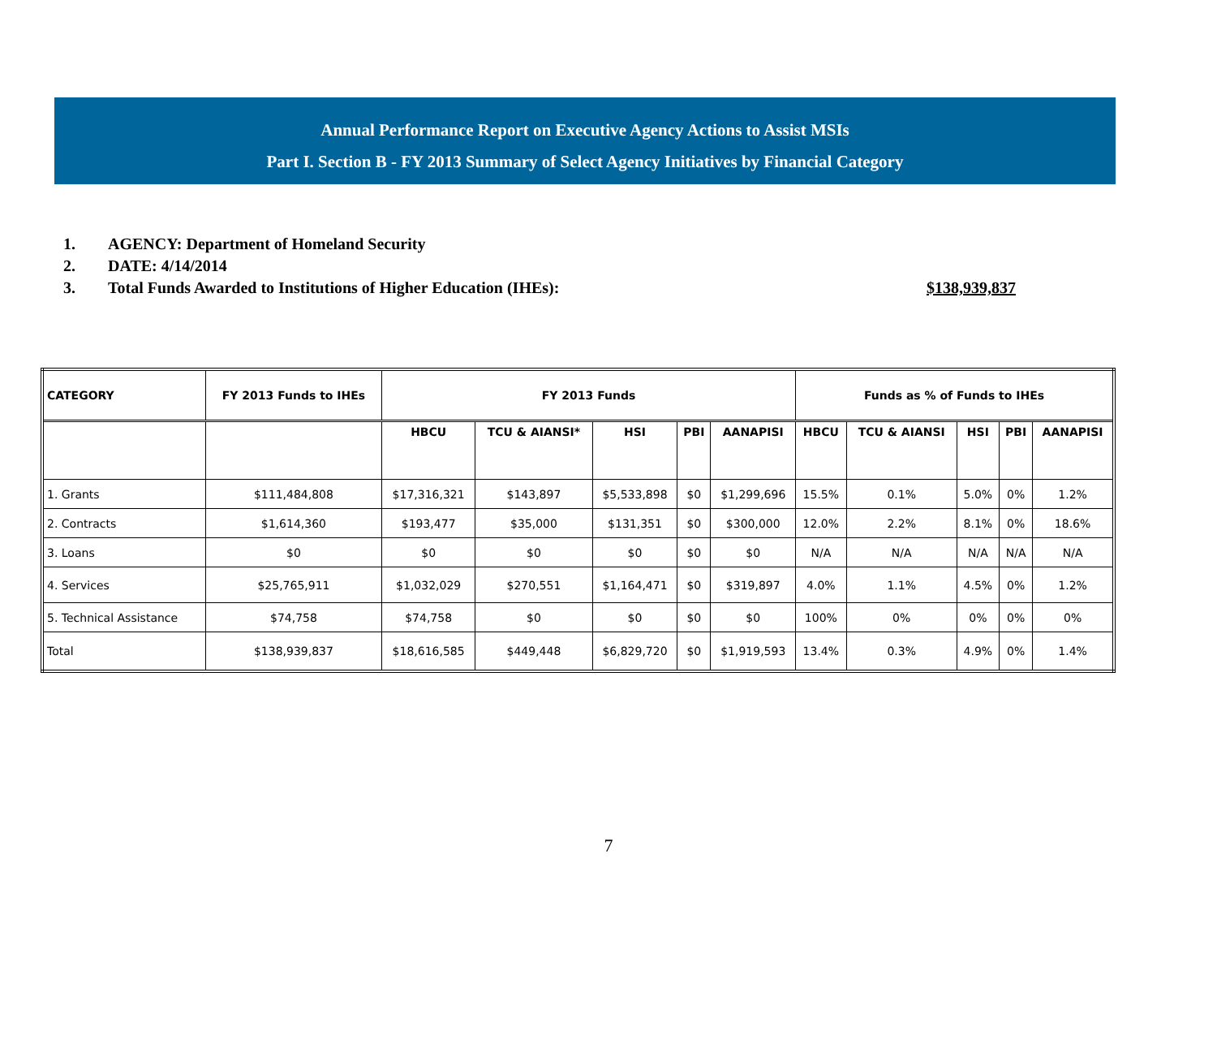Annual Performance Report on Executive Agency Actions to Assist MSIs
Part I. Section B - FY 2013 Summary of Select Agency Initiatives by Financial Category
1. AGENCY: Department of Homeland Security
2. DATE: 4/14/2014
3. Total Funds Awarded to Institutions of Higher Education (IHEs): $138,939,837
| CATEGORY | FY 2013 Funds to IHEs | FY 2013 Funds | | | | | Funds as % of Funds to IHEs | | | | |
| --- | --- | --- | --- | --- | --- | --- | --- | --- | --- | --- | --- |
| | | HBCU | TCU & AIANSI* | HSI | PBI | AANAPISI | HBCU | TCU & AIANSI | HSI | PBI | AANAPISI |
| 1. Grants | $111,484,808 | $17,316,321 | $143,897 | $5,533,898 | $0 | $1,299,696 | 15.5% | 0.1% | 5.0% | 0% | 1.2% |
| 2. Contracts | $1,614,360 | $193,477 | $35,000 | $131,351 | $0 | $300,000 | 12.0% | 2.2% | 8.1% | 0% | 18.6% |
| 3. Loans | $0 | $0 | $0 | $0 | $0 | $0 | N/A | N/A | N/A | N/A | N/A |
| 4. Services | $25,765,911 | $1,032,029 | $270,551 | $1,164,471 | $0 | $319,897 | 4.0% | 1.1% | 4.5% | 0% | 1.2% |
| 5. Technical Assistance | $74,758 | $74,758 | $0 | $0 | $0 | $0 | 100% | 0% | 0% | 0% | 0% |
| Total | $138,939,837 | $18,616,585 | $449,448 | $6,829,720 | $0 | $1,919,593 | 13.4% | 0.3% | 4.9% | 0% | 1.4% |
7